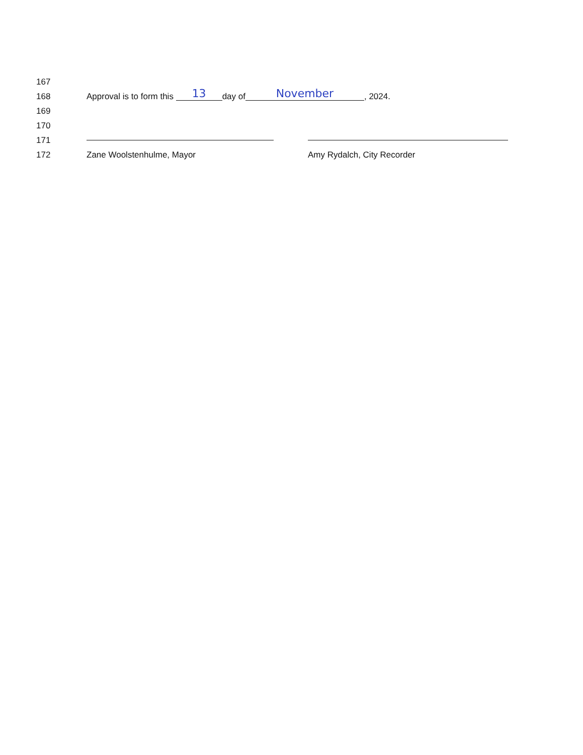167
168 Approval is to form this 13 day of November, 2024.
169
170
171
172 Zane Woolstenhulme, Mayor Amy Rydalch, City Recorder